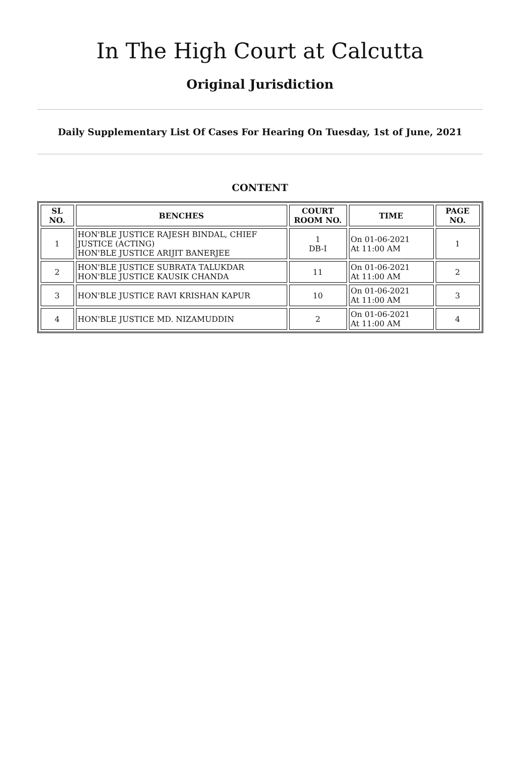In The High Court at Calcutta
Original Jurisdiction
Daily Supplementary List Of Cases For Hearing On Tuesday, 1st of June, 2021
CONTENT
| SL NO. | BENCHES | COURT ROOM NO. | TIME | PAGE NO. |
| --- | --- | --- | --- | --- |
| 1 | HON'BLE JUSTICE RAJESH BINDAL, CHIEF JUSTICE (ACTING) HON'BLE JUSTICE ARIJIT BANERJEE | 1 DB-I | On 01-06-2021 At 11:00 AM | 1 |
| 2 | HON'BLE JUSTICE SUBRATA TALUKDAR HON'BLE JUSTICE KAUSIK CHANDA | 11 | On 01-06-2021 At 11:00 AM | 2 |
| 3 | HON'BLE JUSTICE RAVI KRISHAN KAPUR | 10 | On 01-06-2021 At 11:00 AM | 3 |
| 4 | HON'BLE JUSTICE MD. NIZAMUDDIN | 2 | On 01-06-2021 At 11:00 AM | 4 |